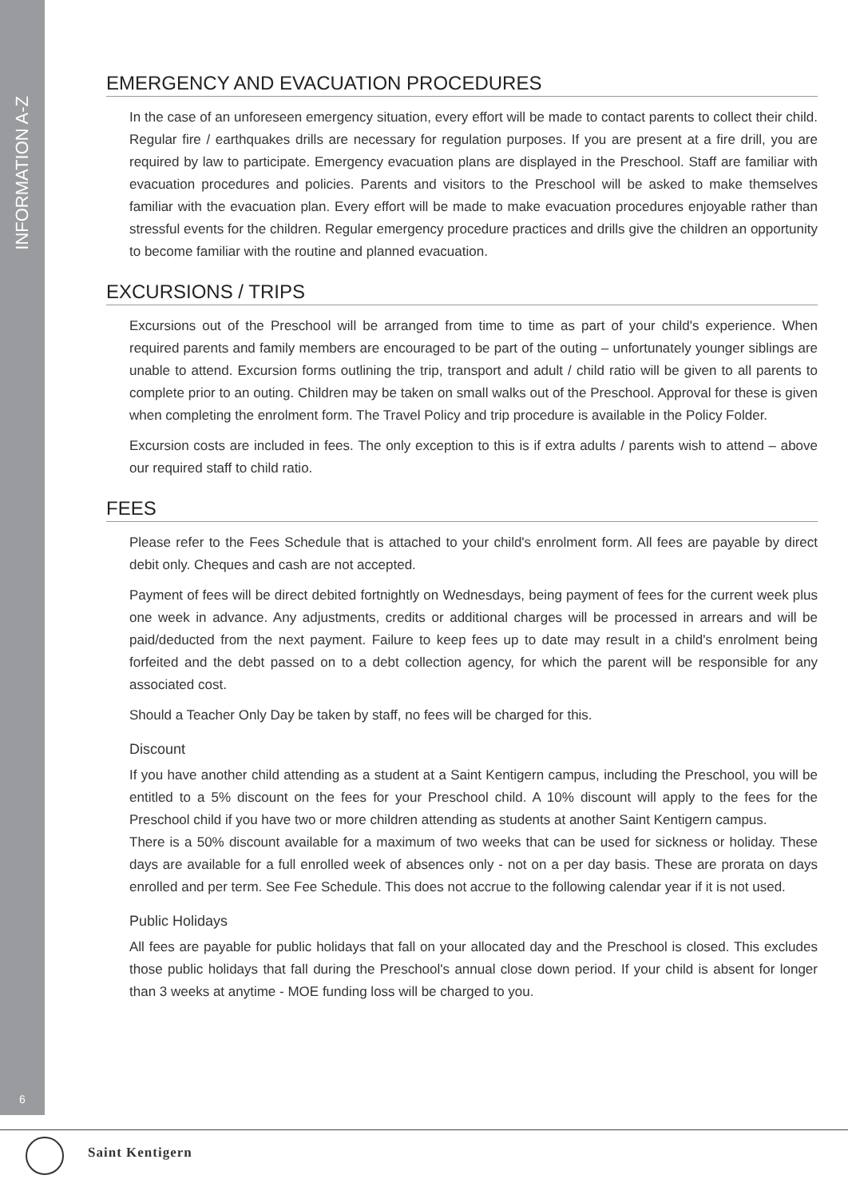INFORMATION A-Z
6
EMERGENCY AND EVACUATION PROCEDURES
In the case of an unforeseen emergency situation, every effort will be made to contact parents to collect their child. Regular fire / earthquakes drills are necessary for regulation purposes. If you are present at a fire drill, you are required by law to participate. Emergency evacuation plans are displayed in the Preschool. Staff are familiar with evacuation procedures and policies. Parents and visitors to the Preschool will be asked to make themselves familiar with the evacuation plan. Every effort will be made to make evacuation procedures enjoyable rather than stressful events for the children. Regular emergency procedure practices and drills give the children an opportunity to become familiar with the routine and planned evacuation.
EXCURSIONS / TRIPS
Excursions out of the Preschool will be arranged from time to time as part of your child's experience. When required parents and family members are encouraged to be part of the outing – unfortunately younger siblings are unable to attend. Excursion forms outlining the trip, transport and adult / child ratio will be given to all parents to complete prior to an outing. Children may be taken on small walks out of the Preschool. Approval for these is given when completing the enrolment form. The Travel Policy and trip procedure is available in the Policy Folder.
Excursion costs are included in fees. The only exception to this is if extra adults / parents wish to attend – above our required staff to child ratio.
FEES
Please refer to the Fees Schedule that is attached to your child's enrolment form. All fees are payable by direct debit only. Cheques and cash are not accepted.
Payment of fees will be direct debited fortnightly on Wednesdays, being payment of fees for the current week plus one week in advance. Any adjustments, credits or additional charges will be processed in arrears and will be paid/deducted from the next payment. Failure to keep fees up to date may result in a child's enrolment being forfeited and the debt passed on to a debt collection agency, for which the parent will be responsible for any associated cost.
Should a Teacher Only Day be taken by staff, no fees will be charged for this.
Discount
If you have another child attending as a student at a Saint Kentigern campus, including the Preschool, you will be entitled to a 5% discount on the fees for your Preschool child. A 10% discount will apply to the fees for the Preschool child if you have two or more children attending as students at another Saint Kentigern campus.
There is a 50% discount available for a maximum of two weeks that can be used for sickness or holiday. These days are available for a full enrolled week of absences only - not on a per day basis. These are prorata on days enrolled and per term. See Fee Schedule. This does not accrue to the following calendar year if it is not used.
Public Holidays
All fees are payable for public holidays that fall on your allocated day and the Preschool is closed. This excludes those public holidays that fall during the Preschool's annual close down period. If your child is absent for longer than 3 weeks at anytime - MOE funding loss will be charged to you.
Saint Kentigern